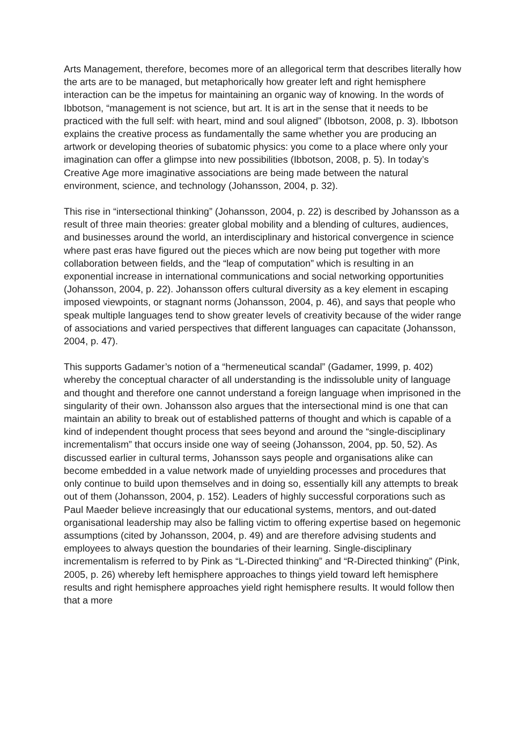Arts Management, therefore, becomes more of an allegorical term that describes literally how the arts are to be managed, but metaphorically how greater left and right hemisphere interaction can be the impetus for maintaining an organic way of knowing. In the words of Ibbotson, “management is not science, but art. It is art in the sense that it needs to be practiced with the full self: with heart, mind and soul aligned” (Ibbotson, 2008, p. 3). Ibbotson explains the creative process as fundamentally the same whether you are producing an artwork or developing theories of subatomic physics: you come to a place where only your imagination can offer a glimpse into new possibilities (Ibbotson, 2008, p. 5). In today’s Creative Age more imaginative associations are being made between the natural environment, science, and technology (Johansson, 2004, p. 32).
This rise in “intersectional thinking” (Johansson, 2004, p. 22) is described by Johansson as a result of three main theories: greater global mobility and a blending of cultures, audiences, and businesses around the world, an interdisciplinary and historical convergence in science where past eras have figured out the pieces which are now being put together with more collaboration between fields, and the “leap of computation” which is resulting in an exponential increase in international communications and social networking opportunities (Johansson, 2004, p. 22). Johansson offers cultural diversity as a key element in escaping imposed viewpoints, or stagnant norms (Johansson, 2004, p. 46), and says that people who speak multiple languages tend to show greater levels of creativity because of the wider range of associations and varied perspectives that different languages can capacitate (Johansson, 2004, p. 47).
This supports Gadamer’s notion of a “hermeneutical scandal” (Gadamer, 1999, p. 402) whereby the conceptual character of all understanding is the indissoluble unity of language and thought and therefore one cannot understand a foreign language when imprisoned in the singularity of their own. Johansson also argues that the intersectional mind is one that can maintain an ability to break out of established patterns of thought and which is capable of a kind of independent thought process that sees beyond and around the “single-disciplinary incrementalism” that occurs inside one way of seeing (Johansson, 2004, pp. 50, 52). As discussed earlier in cultural terms, Johansson says people and organisations alike can become embedded in a value network made of unyielding processes and procedures that only continue to build upon themselves and in doing so, essentially kill any attempts to break out of them (Johansson, 2004, p. 152). Leaders of highly successful corporations such as Paul Maeder believe increasingly that our educational systems, mentors, and out-dated organisational leadership may also be falling victim to offering expertise based on hegemonic assumptions (cited by Johansson, 2004, p. 49) and are therefore advising students and employees to always question the boundaries of their learning. Single-disciplinary incrementalism is referred to by Pink as “L-Directed thinking” and “R-Directed thinking” (Pink, 2005, p. 26) whereby left hemisphere approaches to things yield toward left hemisphere results and right hemisphere approaches yield right hemisphere results. It would follow then that a more